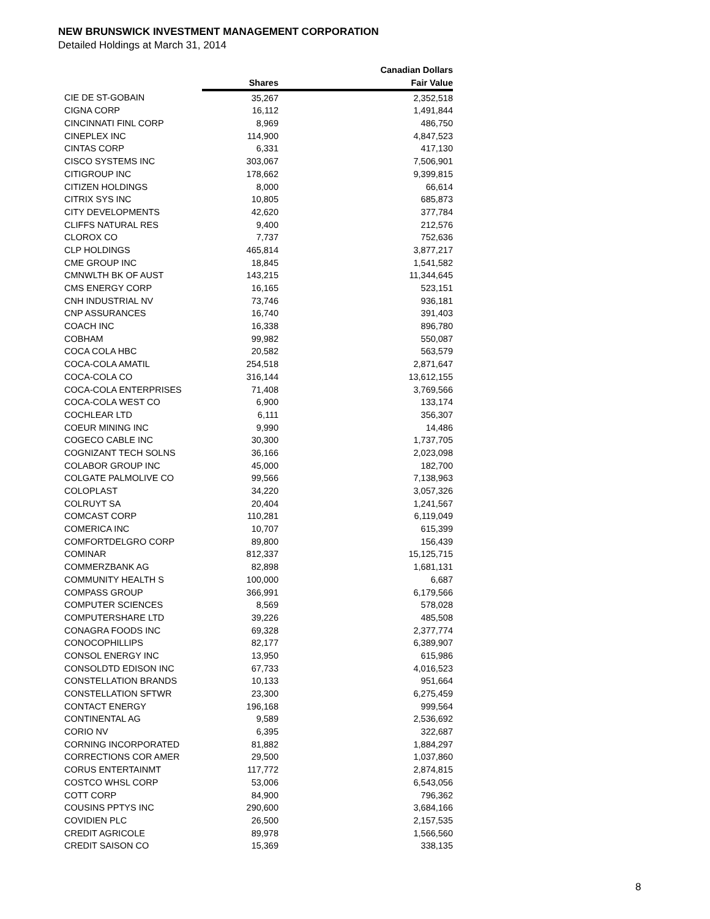NEW BRUNSWICK INVESTMENT MANAGEMENT CORPORATION
Detailed Holdings at March 31, 2014
| | | Canadian Dollars |
| --- | --- | --- |
| | Shares | Fair Value |
| CIE DE ST-GOBAIN | 35,267 | 2,352,518 |
| CIGNA CORP | 16,112 | 1,491,844 |
| CINCINNATI FINL CORP | 8,969 | 486,750 |
| CINEPLEX INC | 114,900 | 4,847,523 |
| CINTAS CORP | 6,331 | 417,130 |
| CISCO SYSTEMS INC | 303,067 | 7,506,901 |
| CITIGROUP INC | 178,662 | 9,399,815 |
| CITIZEN HOLDINGS | 8,000 | 66,614 |
| CITRIX SYS INC | 10,805 | 685,873 |
| CITY DEVELOPMENTS | 42,620 | 377,784 |
| CLIFFS NATURAL RES | 9,400 | 212,576 |
| CLOROX CO | 7,737 | 752,636 |
| CLP HOLDINGS | 465,814 | 3,877,217 |
| CME GROUP INC | 18,845 | 1,541,582 |
| CMNWLTH BK OF AUST | 143,215 | 11,344,645 |
| CMS ENERGY CORP | 16,165 | 523,151 |
| CNH INDUSTRIAL NV | 73,746 | 936,181 |
| CNP ASSURANCES | 16,740 | 391,403 |
| COACH INC | 16,338 | 896,780 |
| COBHAM | 99,982 | 550,087 |
| COCA COLA HBC | 20,582 | 563,579 |
| COCA-COLA AMATIL | 254,518 | 2,871,647 |
| COCA-COLA CO | 316,144 | 13,612,155 |
| COCA-COLA ENTERPRISES | 71,408 | 3,769,566 |
| COCA-COLA WEST CO | 6,900 | 133,174 |
| COCHLEAR LTD | 6,111 | 356,307 |
| COEUR MINING INC | 9,990 | 14,486 |
| COGECO CABLE INC | 30,300 | 1,737,705 |
| COGNIZANT TECH SOLNS | 36,166 | 2,023,098 |
| COLABOR GROUP INC | 45,000 | 182,700 |
| COLGATE PALMOLIVE CO | 99,566 | 7,138,963 |
| COLOPLAST | 34,220 | 3,057,326 |
| COLRUYT SA | 20,404 | 1,241,567 |
| COMCAST CORP | 110,281 | 6,119,049 |
| COMERICA INC | 10,707 | 615,399 |
| COMFORTDELGRO CORP | 89,800 | 156,439 |
| COMINAR | 812,337 | 15,125,715 |
| COMMERZBANK AG | 82,898 | 1,681,131 |
| COMMUNITY HEALTH S | 100,000 | 6,687 |
| COMPASS GROUP | 366,991 | 6,179,566 |
| COMPUTER SCIENCES | 8,569 | 578,028 |
| COMPUTERSHARE LTD | 39,226 | 485,508 |
| CONAGRA FOODS INC | 69,328 | 2,377,774 |
| CONOCOPHILLIPS | 82,177 | 6,389,907 |
| CONSOL ENERGY INC | 13,950 | 615,986 |
| CONSOLDTD EDISON INC | 67,733 | 4,016,523 |
| CONSTELLATION BRANDS | 10,133 | 951,664 |
| CONSTELLATION SFTWR | 23,300 | 6,275,459 |
| CONTACT ENERGY | 196,168 | 999,564 |
| CONTINENTAL AG | 9,589 | 2,536,692 |
| CORIO NV | 6,395 | 322,687 |
| CORNING INCORPORATED | 81,882 | 1,884,297 |
| CORRECTIONS COR AMER | 29,500 | 1,037,860 |
| CORUS ENTERTAINMT | 117,772 | 2,874,815 |
| COSTCO WHSL CORP | 53,006 | 6,543,056 |
| COTT CORP | 84,900 | 796,362 |
| COUSINS PPTYS INC | 290,600 | 3,684,166 |
| COVIDIEN PLC | 26,500 | 2,157,535 |
| CREDIT AGRICOLE | 89,978 | 1,566,560 |
| CREDIT SAISON CO | 15,369 | 338,135 |
8